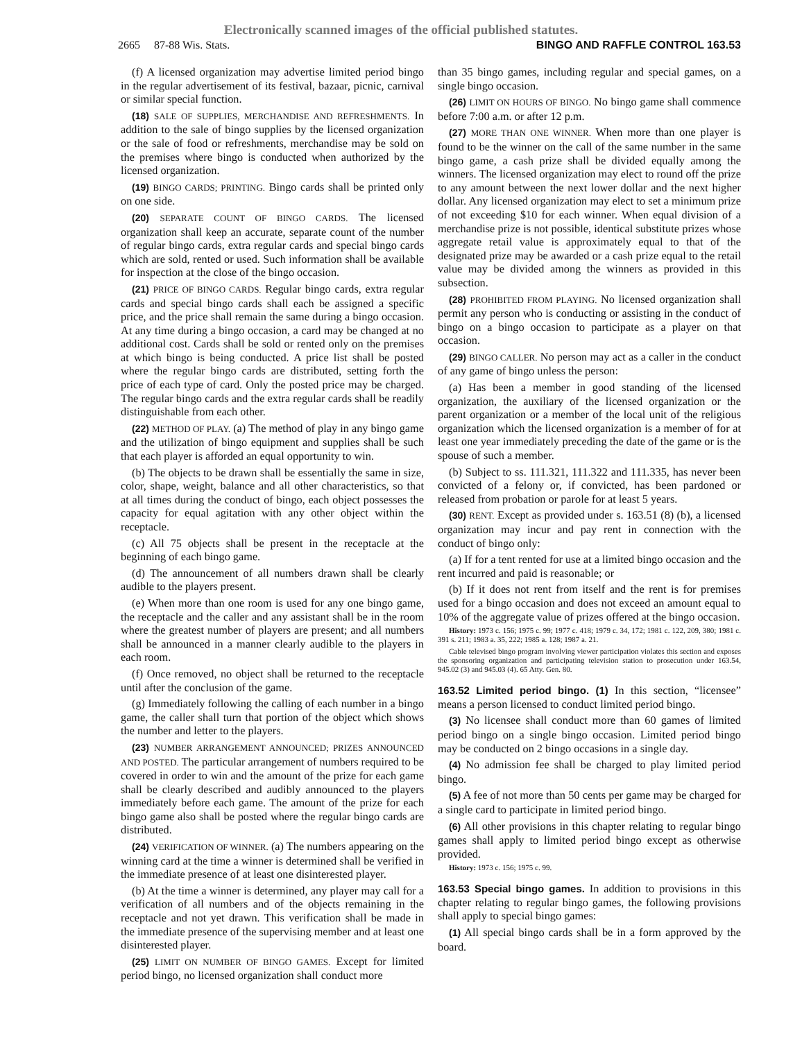Electronically scanned images of the official published statutes.
2665 87-88 Wis. Stats. BINGO AND RAFFLE CONTROL 163.53
(f) A licensed organization may advertise limited period bingo in the regular advertisement of its festival, bazaar, picnic, carnival or similar special function.
(18) SALE OF SUPPLIES, MERCHANDISE AND REFRESHMENTS. In addition to the sale of bingo supplies by the licensed organization or the sale of food or refreshments, merchandise may be sold on the premises where bingo is conducted when authorized by the licensed organization.
(19) BINGO CARDS; PRINTING. Bingo cards shall be printed only on one side.
(20) SEPARATE COUNT OF BINGO CARDS. The licensed organization shall keep an accurate, separate count of the number of regular bingo cards, extra regular cards and special bingo cards which are sold, rented or used. Such information shall be available for inspection at the close of the bingo occasion.
(21) PRICE OF BINGO CARDS. Regular bingo cards, extra regular cards and special bingo cards shall each be assigned a specific price, and the price shall remain the same during a bingo occasion. At any time during a bingo occasion, a card may be changed at no additional cost. Cards shall be sold or rented only on the premises at which bingo is being conducted. A price list shall be posted where the regular bingo cards are distributed, setting forth the price of each type of card. Only the posted price may be charged. The regular bingo cards and the extra regular cards shall be readily distinguishable from each other.
(22) METHOD OF PLAY. (a) The method of play in any bingo game and the utilization of bingo equipment and supplies shall be such that each player is afforded an equal opportunity to win.
(b) The objects to be drawn shall be essentially the same in size, color, shape, weight, balance and all other characteristics, so that at all times during the conduct of bingo, each object possesses the capacity for equal agitation with any other object within the receptacle.
(c) All 75 objects shall be present in the receptacle at the beginning of each bingo game.
(d) The announcement of all numbers drawn shall be clearly audible to the players present.
(e) When more than one room is used for any one bingo game, the receptacle and the caller and any assistant shall be in the room where the greatest number of players are present; and all numbers shall be announced in a manner clearly audible to the players in each room.
(f) Once removed, no object shall be returned to the receptacle until after the conclusion of the game.
(g) Immediately following the calling of each number in a bingo game, the caller shall turn that portion of the object which shows the number and letter to the players.
(23) NUMBER ARRANGEMENT ANNOUNCED; PRIZES ANNOUNCED AND POSTED. The particular arrangement of numbers required to be covered in order to win and the amount of the prize for each game shall be clearly described and audibly announced to the players immediately before each game. The amount of the prize for each bingo game also shall be posted where the regular bingo cards are distributed.
(24) VERIFICATION OF WINNER. (a) The numbers appearing on the winning card at the time a winner is determined shall be verified in the immediate presence of at least one disinterested player.
(b) At the time a winner is determined, any player may call for a verification of all numbers and of the objects remaining in the receptacle and not yet drawn. This verification shall be made in the immediate presence of the supervising member and at least one disinterested player.
(25) LIMIT ON NUMBER OF BINGO GAMES. Except for limited period bingo, no licensed organization shall conduct more
than 35 bingo games, including regular and special games, on a single bingo occasion.
(26) LIMIT ON HOURS OF BINGO. No bingo game shall commence before 7:00 a.m. or after 12 p.m.
(27) MORE THAN ONE WINNER. When more than one player is found to be the winner on the call of the same number in the same bingo game, a cash prize shall be divided equally among the winners. The licensed organization may elect to round off the prize to any amount between the next lower dollar and the next higher dollar. Any licensed organization may elect to set a minimum prize of not exceeding $10 for each winner. When equal division of a merchandise prize is not possible, identical substitute prizes whose aggregate retail value is approximately equal to that of the designated prize may be awarded or a cash prize equal to the retail value may be divided among the winners as provided in this subsection.
(28) PROHIBITED FROM PLAYING. No licensed organization shall permit any person who is conducting or assisting in the conduct of bingo on a bingo occasion to participate as a player on that occasion.
(29) BINGO CALLER. No person may act as a caller in the conduct of any game of bingo unless the person:
(a) Has been a member in good standing of the licensed organization, the auxiliary of the licensed organization or the parent organization or a member of the local unit of the religious organization which the licensed organization is a member of for at least one year immediately preceding the date of the game or is the spouse of such a member.
(b) Subject to ss. 111.321, 111.322 and 111.335, has never been convicted of a felony or, if convicted, has been pardoned or released from probation or parole for at least 5 years.
(30) RENT. Except as provided under s. 163.51 (8) (b), a licensed organization may incur and pay rent in connection with the conduct of bingo only:
(a) If for a tent rented for use at a limited bingo occasion and the rent incurred and paid is reasonable; or
(b) If it does not rent from itself and the rent is for premises used for a bingo occasion and does not exceed an amount equal to 10% of the aggregate value of prizes offered at the bingo occasion.
History: 1973 c. 156; 1975 c. 99; 1977 c. 418; 1979 c. 34, 172; 1981 c. 122, 209, 380; 1981 c. 391 s. 211; 1983 a. 35, 222; 1985 a. 128; 1987 a. 21.
Cable televised bingo program involving viewer participation violates this section and exposes the sponsoring organization and participating television station to prosecution under 163.54, 945.02 (3) and 945.03 (4). 65 Atty. Gen. 80.
163.52 Limited period bingo. (1) In this section, “licensee” means a person licensed to conduct limited period bingo.
(3) No licensee shall conduct more than 60 games of limited period bingo on a single bingo occasion. Limited period bingo may be conducted on 2 bingo occasions in a single day.
(4) No admission fee shall be charged to play limited period bingo.
(5) A fee of not more than 50 cents per game may be charged for a single card to participate in limited period bingo.
(6) All other provisions in this chapter relating to regular bingo games shall apply to limited period bingo except as otherwise provided.
History: 1973 c. 156; 1975 c. 99.
163.53 Special bingo games. In addition to provisions in this chapter relating to regular bingo games, the following provisions shall apply to special bingo games:
(1) All special bingo cards shall be in a form approved by the board.